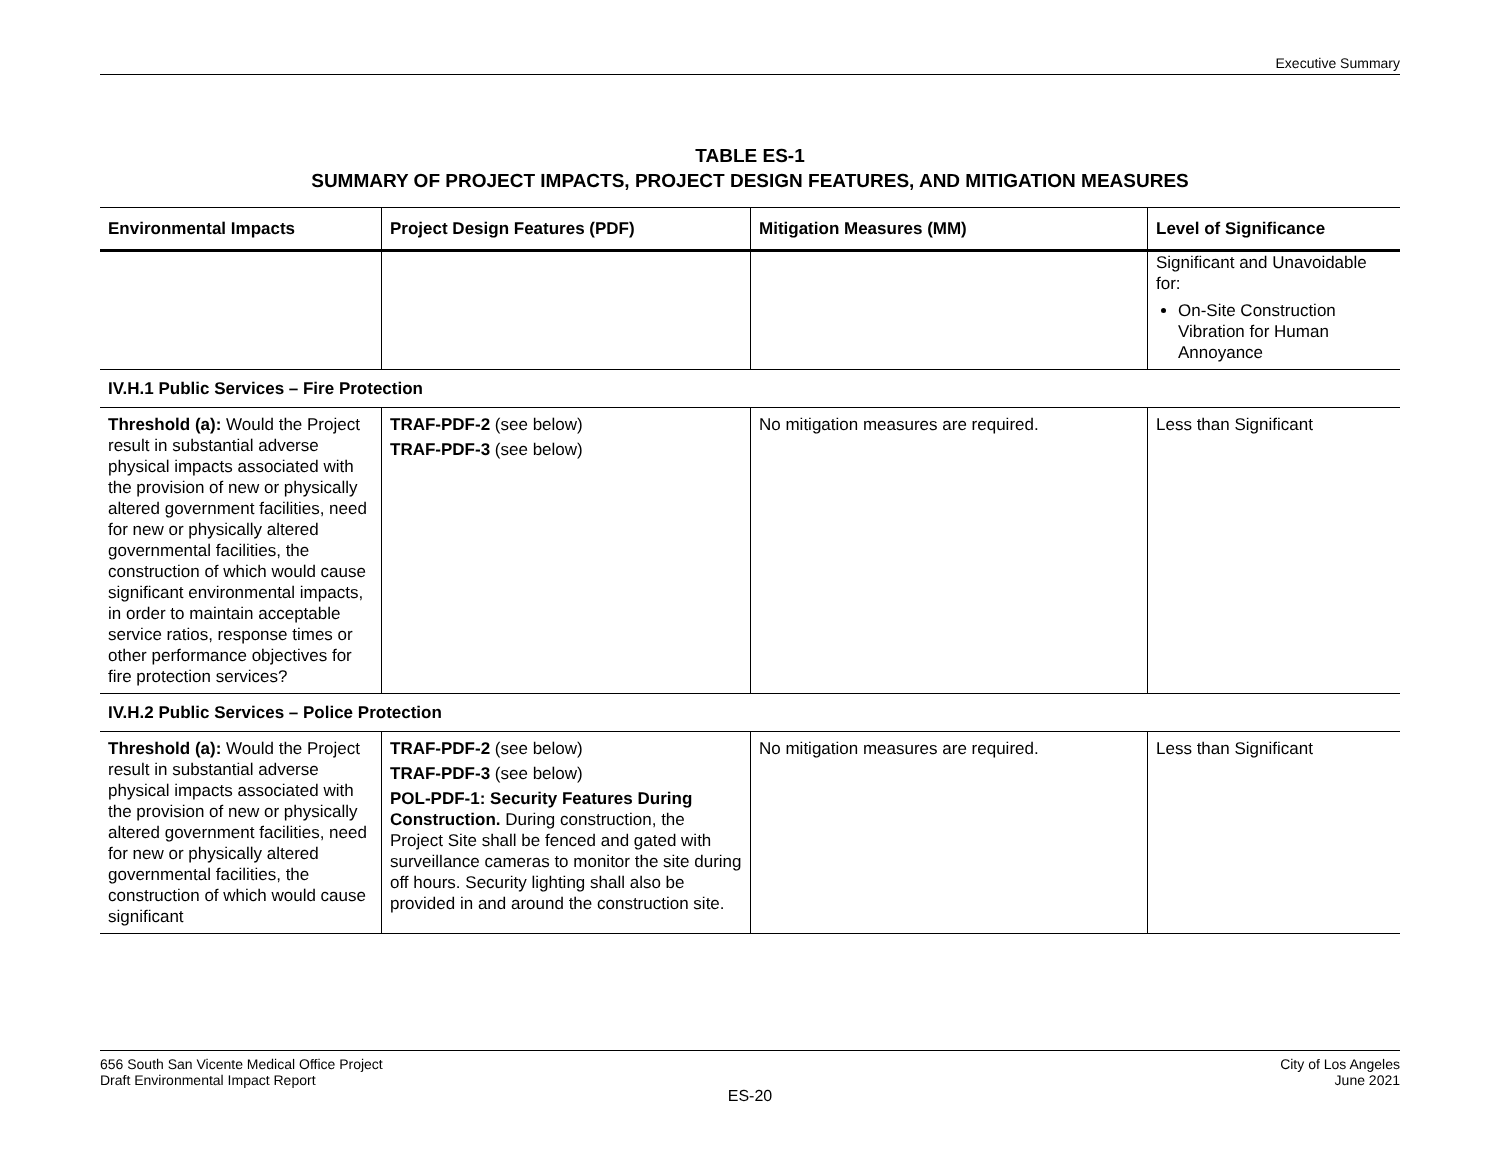Executive Summary
TABLE ES-1
SUMMARY OF PROJECT IMPACTS, PROJECT DESIGN FEATURES, AND MITIGATION MEASURES
| Environmental Impacts | Project Design Features (PDF) | Mitigation Measures (MM) | Level of Significance |
| --- | --- | --- | --- |
| | | | Significant and Unavoidable for: On-Site Construction Vibration for Human Annoyance |
| IV.H.1 Public Services – Fire Protection | | | |
| Threshold (a): Would the Project result in substantial adverse physical impacts associated with the provision of new or physically altered government facilities, need for new or physically altered governmental facilities, the construction of which would cause significant environmental impacts, in order to maintain acceptable service ratios, response times or other performance objectives for fire protection services? | TRAF-PDF-2 (see below) TRAF-PDF-3 (see below) | No mitigation measures are required. | Less than Significant |
| IV.H.2 Public Services – Police Protection | | | |
| Threshold (a): Would the Project result in substantial adverse physical impacts associated with the provision of new or physically altered government facilities, need for new or physically altered governmental facilities, the construction of which would cause significant | TRAF-PDF-2 (see below) TRAF-PDF-3 (see below) POL-PDF-1: Security Features During Construction. During construction, the Project Site shall be fenced and gated with surveillance cameras to monitor the site during off hours. Security lighting shall also be provided in and around the construction site. | No mitigation measures are required. | Less than Significant |
656 South San Vicente Medical Office Project
Draft Environmental Impact Report
City of Los Angeles
June 2021
ES-20